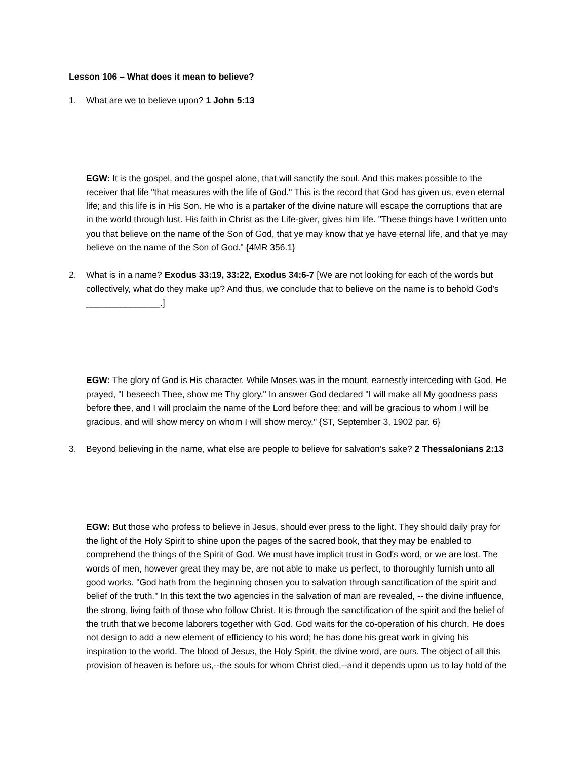Lesson 106 – What does it mean to believe?
1. What are we to believe upon? 1 John 5:13
EGW: It is the gospel, and the gospel alone, that will sanctify the soul. And this makes possible to the receiver that life "that measures with the life of God." This is the record that God has given us, even eternal life; and this life is in His Son. He who is a partaker of the divine nature will escape the corruptions that are in the world through lust. His faith in Christ as the Life-giver, gives him life. "These things have I written unto you that believe on the name of the Son of God, that ye may know that ye have eternal life, and that ye may believe on the name of the Son of God." {4MR 356.1}
2. What is in a name? Exodus 33:19, 33:22, Exodus 34:6-7 [We are not looking for each of the words but collectively, what do they make up? And thus, we conclude that to believe on the name is to behold God’s _______________.]
EGW: The glory of God is His character. While Moses was in the mount, earnestly interceding with God, He prayed, "I beseech Thee, show me Thy glory." In answer God declared "I will make all My goodness pass before thee, and I will proclaim the name of the Lord before thee; and will be gracious to whom I will be gracious, and will show mercy on whom I will show mercy." {ST, September 3, 1902 par. 6}
3. Beyond believing in the name, what else are people to believe for salvation’s sake? 2 Thessalonians 2:13
EGW: But those who profess to believe in Jesus, should ever press to the light. They should daily pray for the light of the Holy Spirit to shine upon the pages of the sacred book, that they may be enabled to comprehend the things of the Spirit of God. We must have implicit trust in God's word, or we are lost. The words of men, however great they may be, are not able to make us perfect, to thoroughly furnish unto all good works. "God hath from the beginning chosen you to salvation through sanctification of the spirit and belief of the truth." In this text the two agencies in the salvation of man are revealed, -- the divine influence, the strong, living faith of those who follow Christ. It is through the sanctification of the spirit and the belief of the truth that we become laborers together with God. God waits for the co-operation of his church. He does not design to add a new element of efficiency to his word; he has done his great work in giving his inspiration to the world. The blood of Jesus, the Holy Spirit, the divine word, are ours. The object of all this provision of heaven is before us,--the souls for whom Christ died,--and it depends upon us to lay hold of the